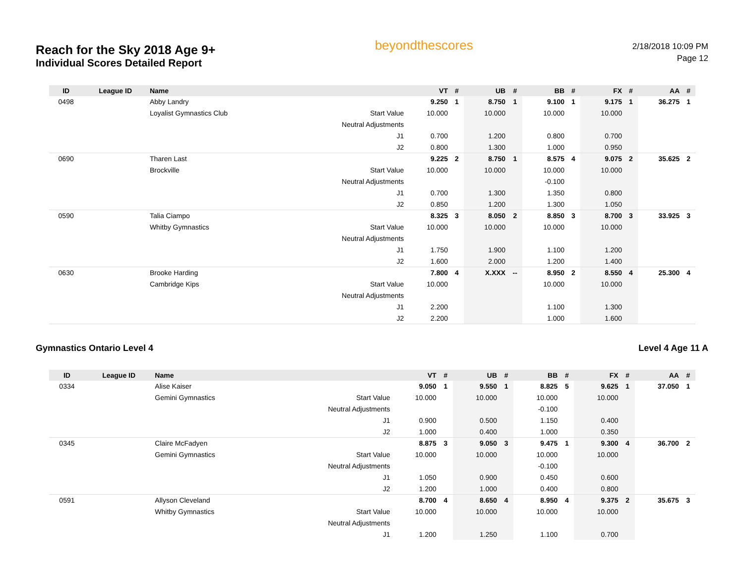Reach for the Sky 2018 Age 9+
Individual Scores Detailed Report
beyondthescores
2/18/2018 10:09 PM
Page 12
| ID | League ID | Name | | VT | # | UB | # | BB | # | FX | # | AA | # |
| --- | --- | --- | --- | --- | --- | --- | --- | --- | --- | --- | --- | --- | --- |
| 0498 | | Abby Landry | | 9.250 | 1 | 8.750 | 1 | 9.100 | 1 | 9.175 | 1 | 36.275 | 1 |
| | | Loyalist Gymnastics Club | Start Value | 10.000 | | 10.000 | | 10.000 | | 10.000 | | | |
| | | | Neutral Adjustments | | | | | | | | | | |
| | | | J1 | 0.700 | | 1.200 | | 0.800 | | 0.700 | | | |
| | | | J2 | 0.800 | | 1.300 | | 1.000 | | 0.950 | | | |
| 0690 | | Tharen Last | | 9.225 | 2 | 8.750 | 1 | 8.575 | 4 | 9.075 | 2 | 35.625 | 2 |
| | | Brockville | Start Value | 10.000 | | 10.000 | | 10.000 | | 10.000 | | | |
| | | | Neutral Adjustments | | | | | -0.100 | | | | | |
| | | | J1 | 0.700 | | 1.300 | | 1.350 | | 0.800 | | | |
| | | | J2 | 0.850 | | 1.200 | | 1.300 | | 1.050 | | | |
| 0590 | | Talia Ciampo | | 8.325 | 3 | 8.050 | 2 | 8.850 | 3 | 8.700 | 3 | 33.925 | 3 |
| | | Whitby Gymnastics | Start Value | 10.000 | | 10.000 | | 10.000 | | 10.000 | | | |
| | | | Neutral Adjustments | | | | | | | | | | |
| | | | J1 | 1.750 | | 1.900 | | 1.100 | | 1.200 | | | |
| | | | J2 | 1.600 | | 2.000 | | 1.200 | | 1.400 | | | |
| 0630 | | Brooke Harding | | 7.800 | 4 | X.XXX | -- | 8.950 | 2 | 8.550 | 4 | 25.300 | 4 |
| | | Cambridge Kips | Start Value | 10.000 | | | | 10.000 | | 10.000 | | | |
| | | | Neutral Adjustments | | | | | | | | | | |
| | | | J1 | 2.200 | | | | 1.100 | | 1.300 | | | |
| | | | J2 | 2.200 | | | | 1.000 | | 1.600 | | | |
Gymnastics Ontario Level 4 Level 4 Age 11 A
| ID | League ID | Name | | VT | # | UB | # | BB | # | FX | # | AA | # |
| --- | --- | --- | --- | --- | --- | --- | --- | --- | --- | --- | --- | --- | --- |
| 0334 | | Alise Kaiser | | 9.050 | 1 | 9.550 | 1 | 8.825 | 5 | 9.625 | 1 | 37.050 | 1 |
| | | Gemini Gymnastics | Start Value | 10.000 | | 10.000 | | 10.000 | | 10.000 | | | |
| | | | Neutral Adjustments | | | | | -0.100 | | | | | |
| | | | J1 | 0.900 | | 0.500 | | 1.150 | | 0.400 | | | |
| | | | J2 | 1.000 | | 0.400 | | 1.000 | | 0.350 | | | |
| 0345 | | Claire McFadyen | | 8.875 | 3 | 9.050 | 3 | 9.475 | 1 | 9.300 | 4 | 36.700 | 2 |
| | | Gemini Gymnastics | Start Value | 10.000 | | 10.000 | | 10.000 | | 10.000 | | | |
| | | | Neutral Adjustments | | | | | -0.100 | | | | | |
| | | | J1 | 1.050 | | 0.900 | | 0.450 | | 0.600 | | | |
| | | | J2 | 1.200 | | 1.000 | | 0.400 | | 0.800 | | | |
| 0591 | | Allyson Cleveland | | 8.700 | 4 | 8.650 | 4 | 8.950 | 4 | 9.375 | 2 | 35.675 | 3 |
| | | Whitby Gymnastics | Start Value | 10.000 | | 10.000 | | 10.000 | | 10.000 | | | |
| | | | Neutral Adjustments | | | | | | | | | | |
| | | | J1 | 1.200 | | 1.250 | | 1.100 | | 0.700 | | | |